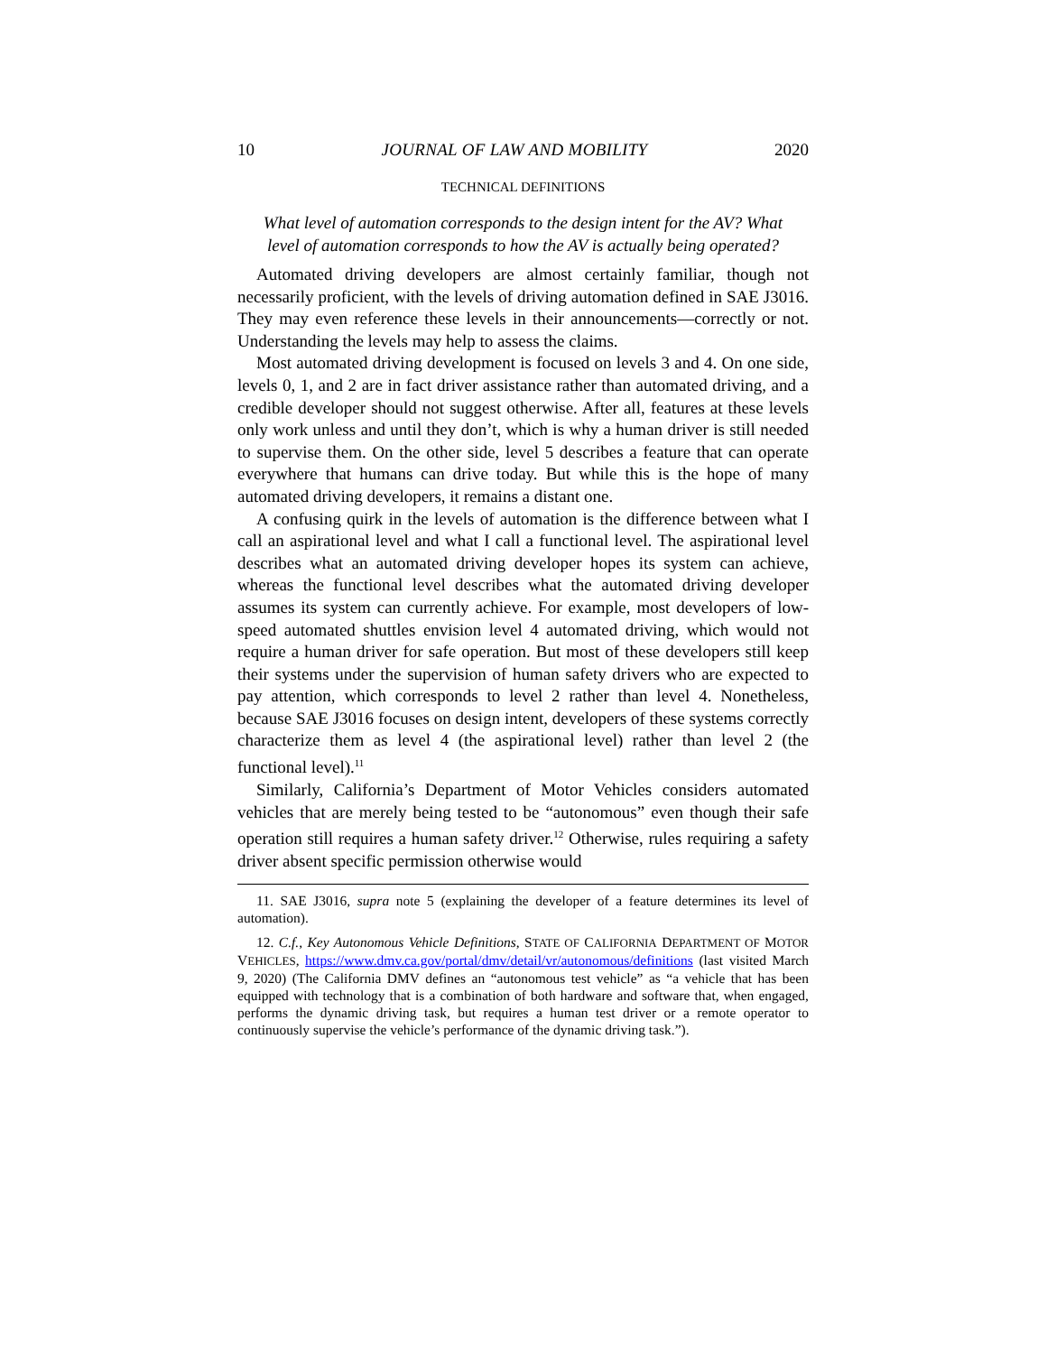10 JOURNAL OF LAW AND MOBILITY 2020
TECHNICAL DEFINITIONS
What level of automation corresponds to the design intent for the AV? What level of automation corresponds to how the AV is actually being operated?
Automated driving developers are almost certainly familiar, though not necessarily proficient, with the levels of driving automation defined in SAE J3016. They may even reference these levels in their announcements—correctly or not. Understanding the levels may help to assess the claims.
Most automated driving development is focused on levels 3 and 4. On one side, levels 0, 1, and 2 are in fact driver assistance rather than automated driving, and a credible developer should not suggest otherwise. After all, features at these levels only work unless and until they don’t, which is why a human driver is still needed to supervise them. On the other side, level 5 describes a feature that can operate everywhere that humans can drive today. But while this is the hope of many automated driving developers, it remains a distant one.
A confusing quirk in the levels of automation is the difference between what I call an aspirational level and what I call a functional level. The aspirational level describes what an automated driving developer hopes its system can achieve, whereas the functional level describes what the automated driving developer assumes its system can currently achieve. For example, most developers of low-speed automated shuttles envision level 4 automated driving, which would not require a human driver for safe operation. But most of these developers still keep their systems under the supervision of human safety drivers who are expected to pay attention, which corresponds to level 2 rather than level 4. Nonetheless, because SAE J3016 focuses on design intent, developers of these systems correctly characterize them as level 4 (the aspirational level) rather than level 2 (the functional level).<sup>11</sup>
Similarly, California’s Department of Motor Vehicles considers automated vehicles that are merely being tested to be “autonomous” even though their safe operation still requires a human safety driver.<sup>12</sup> Otherwise, rules requiring a safety driver absent specific permission otherwise would
11. SAE J3016, supra note 5 (explaining the developer of a feature determines its level of automation).
12. C.f., Key Autonomous Vehicle Definitions, STATE OF CALIFORNIA DEPARTMENT OF MOTOR VEHICLES, https://www.dmv.ca.gov/portal/dmv/detail/vr/autonomous/definitions (last visited March 9, 2020) (The California DMV defines an “autonomous test vehicle” as “a vehicle that has been equipped with technology that is a combination of both hardware and software that, when engaged, performs the dynamic driving task, but requires a human test driver or a remote operator to continuously supervise the vehicle’s performance of the dynamic driving task.”).